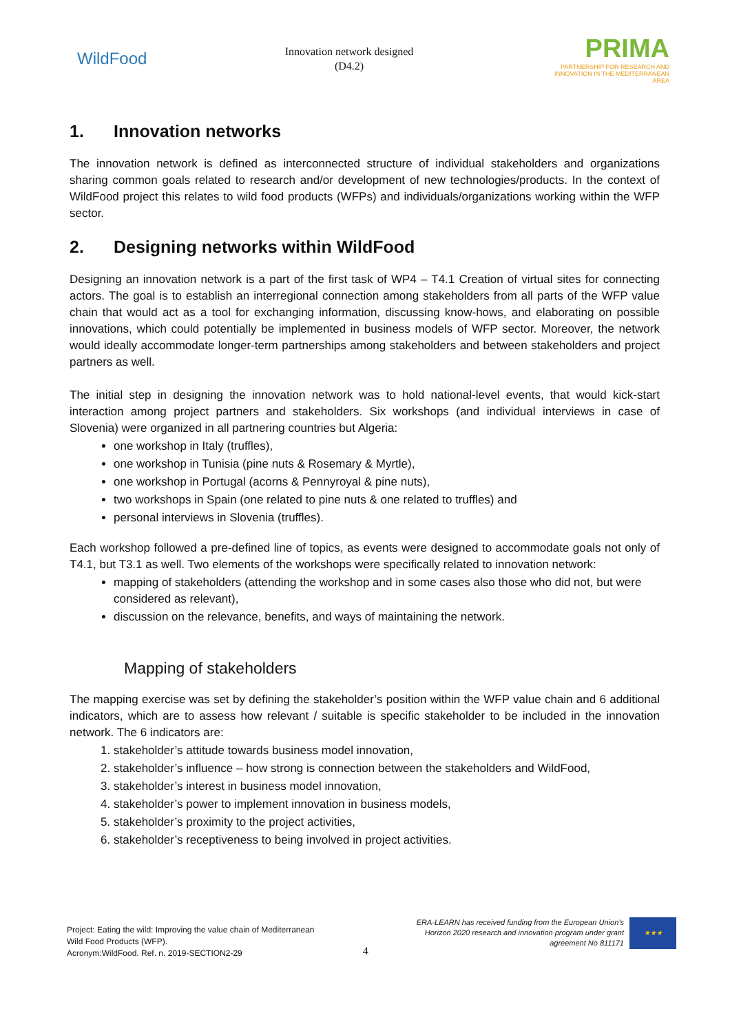WildFood
Innovation network designed
(D4.2)
PRIMA
PARTNERSHIP FOR RESEARCH AND INNOVATION IN THE MEDITERRANEAN AREA
1. Innovation networks
The innovation network is defined as interconnected structure of individual stakeholders and organizations sharing common goals related to research and/or development of new technologies/products. In the context of WildFood project this relates to wild food products (WFPs) and individuals/organizations working within the WFP sector.
2. Designing networks within WildFood
Designing an innovation network is a part of the first task of WP4 – T4.1 Creation of virtual sites for connecting actors. The goal is to establish an interregional connection among stakeholders from all parts of the WFP value chain that would act as a tool for exchanging information, discussing know-hows, and elaborating on possible innovations, which could potentially be implemented in business models of WFP sector. Moreover, the network would ideally accommodate longer-term partnerships among stakeholders and between stakeholders and project partners as well.
The initial step in designing the innovation network was to hold national-level events, that would kick-start interaction among project partners and stakeholders. Six workshops (and individual interviews in case of Slovenia) were organized in all partnering countries but Algeria:
one workshop in Italy (truffles),
one workshop in Tunisia (pine nuts & Rosemary & Myrtle),
one workshop in Portugal (acorns & Pennyroyal & pine nuts),
two workshops in Spain (one related to pine nuts & one related to truffles) and
personal interviews in Slovenia (truffles).
Each workshop followed a pre-defined line of topics, as events were designed to accommodate goals not only of T4.1, but T3.1 as well. Two elements of the workshops were specifically related to innovation network:
mapping of stakeholders (attending the workshop and in some cases also those who did not, but were considered as relevant),
discussion on the relevance, benefits, and ways of maintaining the network.
Mapping of stakeholders
The mapping exercise was set by defining the stakeholder’s position within the WFP value chain and 6 additional indicators, which are to assess how relevant / suitable is specific stakeholder to be included in the innovation network. The 6 indicators are:
1. stakeholder’s attitude towards business model innovation,
2. stakeholder’s influence – how strong is connection between the stakeholders and WildFood,
3. stakeholder’s interest in business model innovation,
4. stakeholder’s power to implement innovation in business models,
5. stakeholder’s proximity to the project activities,
6. stakeholder’s receptiveness to being involved in project activities.
Project: Eating the wild: Improving the value chain of Mediterranean
Wild Food Products (WFP).
Acronym:WildFood. Ref. n. 2019-SECTION2-29
4
ERA-LEARN has received funding from the European Union’s
Horizon 2020 research and innovation program under grant
agreement No 811171
★★★